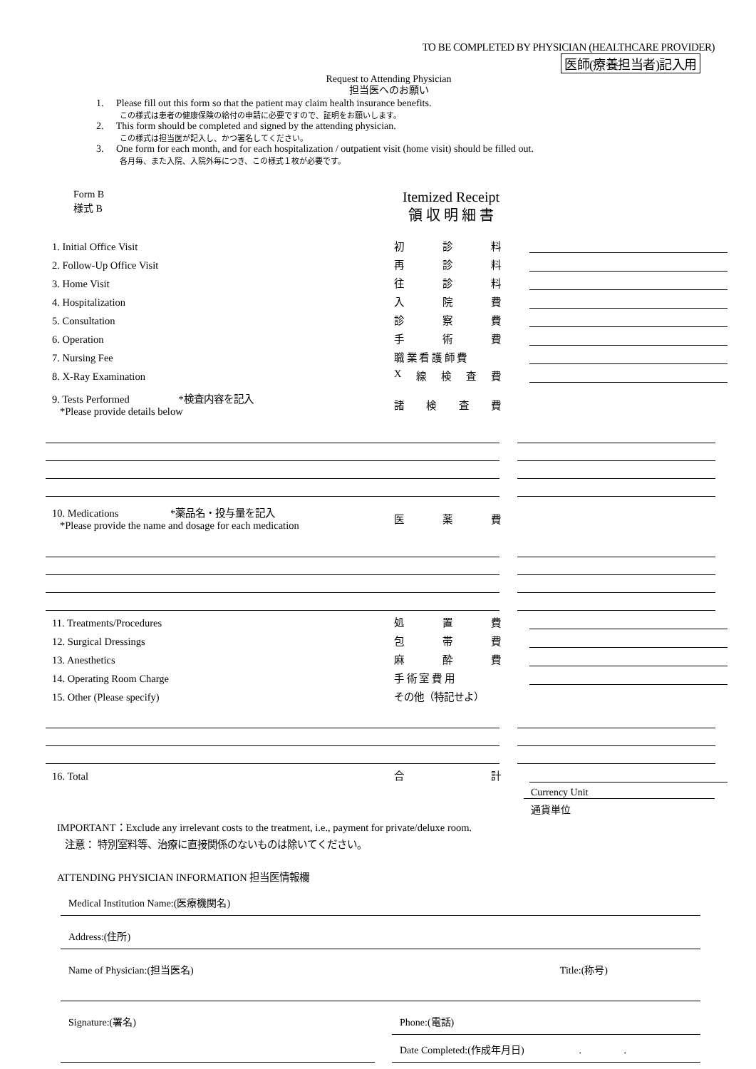TO BE COMPLETED BY PHYSICIAN (HEALTHCARE PROVIDER)
医師(療養担当者)記入用
Request to Attending Physician
担当医へのお願い
1. Please fill out this form so that the patient may claim health insurance benefits.
この様式は患者の健康保険の給付の申請に必要ですので、証明をお願いします。
2. This form should be completed and signed by the attending physician.
この様式は担当医が記入し、かつ署名してください。
3. One form for each month, and for each hospitalization / outpatient visit (home visit) should be filled out.
各月毎、また入院、入院外毎につき、この様式１枚が必要です。
Form B
様式 B
Itemized Receipt
領 収 明 細 書
1. Initial Office Visit
初診料
2. Follow-Up Office Visit
再診料
3. Home Visit
往診料
4. Hospitalization
入院費
5. Consultation
診察費
6. Operation
手術費
7. Nursing Fee
職 業 看 護 師 費
8. X-Ray Examination
X線検査費
9. Tests Performed *検査内容を記入
*Please provide details below
諸検査費
10. Medications *薬品名・投与量を記入
*Please provide the name and dosage for each medication
医薬費
11. Treatments/Procedures
処置費
12. Surgical Dressings
包帯費
13. Anesthetics
麻酔費
14. Operating Room Charge
手 術 室 費 用
15. Other (Please specify)
その他（特記せよ）
16. Total
合計
Currency Unit
通貨単位
IMPORTANT：Exclude any irrelevant costs to the treatment, i.e., payment for private/deluxe room.
注意： 特別室料等、治療に直接関係のないものは除いてください。
ATTENDING PHYSICIAN INFORMATION 担当医情報欄
Medical Institution Name:(医療機関名)
Address:(住所)
Name of Physician:(担当医名) Title:(称号)
Signature:(署名) Phone:(電話)
Date Completed:(作成年月日) . .